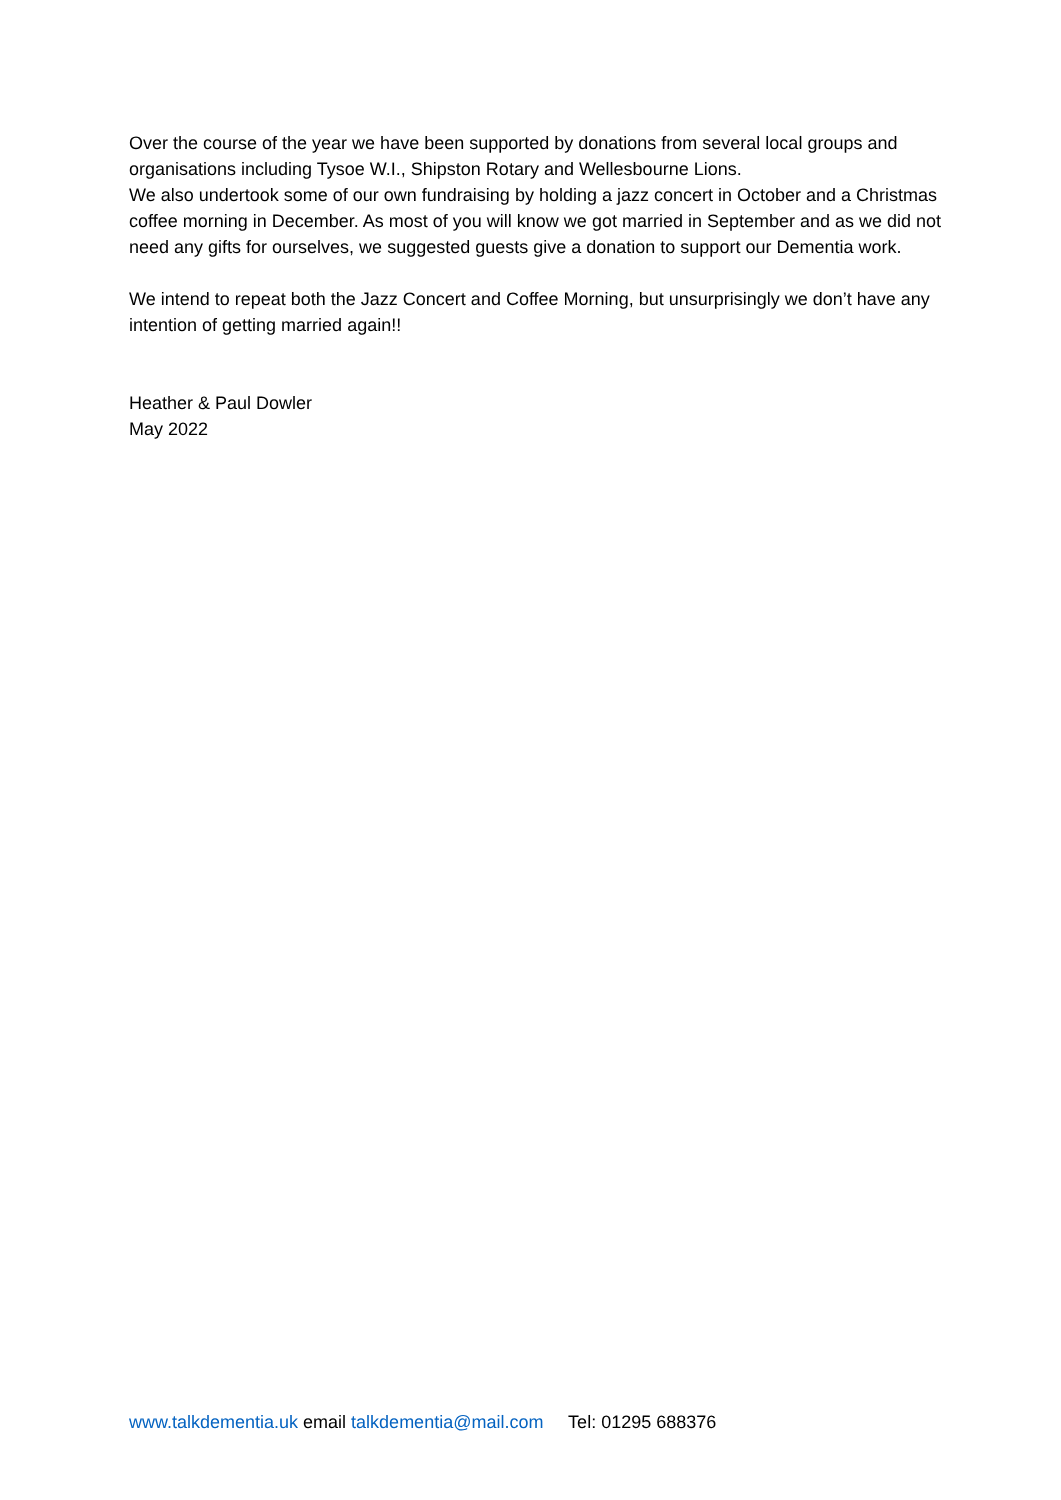Over the course of the year we have been supported by donations from several local groups and organisations including Tysoe W.I., Shipston Rotary and Wellesbourne Lions.
We also undertook some of our own fundraising by holding a jazz concert in October and a Christmas coffee morning in December. As most of you will know we got married in September and as we did not need any gifts for ourselves, we suggested guests give a donation to support our Dementia work.
We intend to repeat both the Jazz Concert and Coffee Morning, but unsurprisingly we don’t have any intention of getting married again!!
Heather & Paul Dowler
May 2022
www.talkdementia.uk email talkdementia@mail.com Tel: 01295 688376